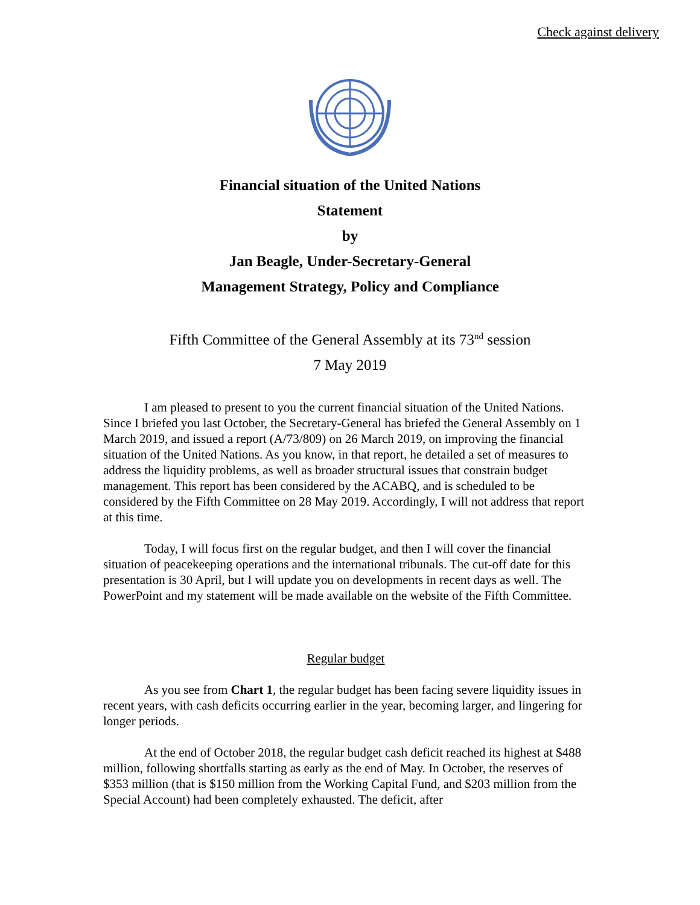Check against delivery
Financial situation of the United Nations
Statement
by
Jan Beagle, Under-Secretary-General
Management Strategy, Policy and Compliance
Fifth Committee of the General Assembly at its 73<sup>nd</sup> session
7 May 2019
I am pleased to present to you the current financial situation of the United Nations. Since I briefed you last October, the Secretary-General has briefed the General Assembly on 1 March 2019, and issued a report (A/73/809) on 26 March 2019, on improving the financial situation of the United Nations. As you know, in that report, he detailed a set of measures to address the liquidity problems, as well as broader structural issues that constrain budget management. This report has been considered by the ACABQ, and is scheduled to be considered by the Fifth Committee on 28 May 2019. Accordingly, I will not address that report at this time.
Today, I will focus first on the regular budget, and then I will cover the financial situation of peacekeeping operations and the international tribunals. The cut-off date for this presentation is 30 April, but I will update you on developments in recent days as well. The PowerPoint and my statement will be made available on the website of the Fifth Committee.
Regular budget
As you see from Chart 1, the regular budget has been facing severe liquidity issues in recent years, with cash deficits occurring earlier in the year, becoming larger, and lingering for longer periods.
At the end of October 2018, the regular budget cash deficit reached its highest at $488 million, following shortfalls starting as early as the end of May. In October, the reserves of $353 million (that is $150 million from the Working Capital Fund, and $203 million from the Special Account) had been completely exhausted. The deficit, after